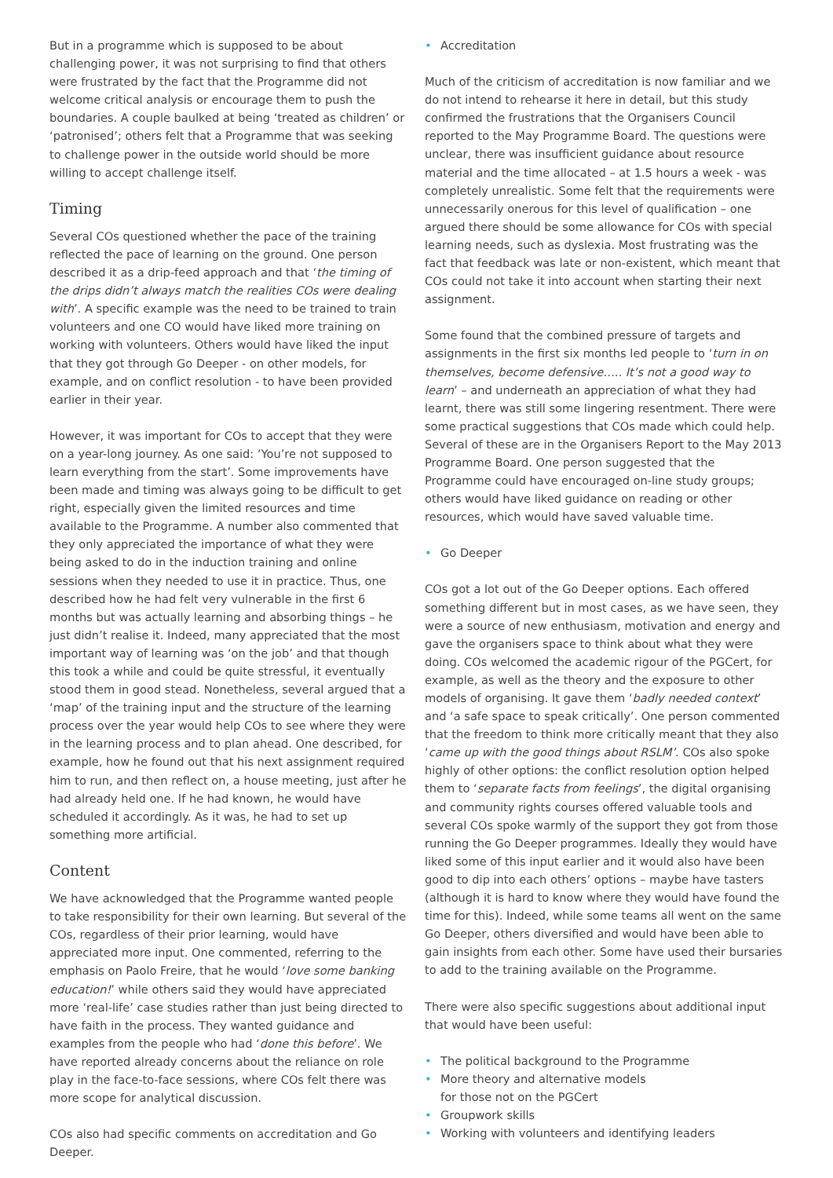But in a programme which is supposed to be about challenging power, it was not surprising to find that others were frustrated by the fact that the Programme did not welcome critical analysis or encourage them to push the boundaries. A couple baulked at being ‘treated as children’ or ‘patronised’; others felt that a Programme that was seeking to challenge power in the outside world should be more willing to accept challenge itself.
Timing
Several COs questioned whether the pace of the training reflected the pace of learning on the ground. One person described it as a drip-feed approach and that ‘the timing of the drips didn’t always match the realities COs were dealing with’. A specific example was the need to be trained to train volunteers and one CO would have liked more training on working with volunteers. Others would have liked the input that they got through Go Deeper - on other models, for example, and on conflict resolution - to have been provided earlier in their year.
However, it was important for COs to accept that they were on a year-long journey. As one said: ‘You’re not supposed to learn everything from the start’. Some improvements have been made and timing was always going to be difficult to get right, especially given the limited resources and time available to the Programme. A number also commented that they only appreciated the importance of what they were being asked to do in the induction training and online sessions when they needed to use it in practice. Thus, one described how he had felt very vulnerable in the first 6 months but was actually learning and absorbing things – he just didn’t realise it. Indeed, many appreciated that the most important way of learning was ‘on the job’ and that though this took a while and could be quite stressful, it eventually stood them in good stead. Nonetheless, several argued that a ‘map’ of the training input and the structure of the learning process over the year would help COs to see where they were in the learning process and to plan ahead. One described, for example, how he found out that his next assignment required him to run, and then reflect on, a house meeting, just after he had already held one. If he had known, he would have scheduled it accordingly. As it was, he had to set up something more artificial.
Content
We have acknowledged that the Programme wanted people to take responsibility for their own learning. But several of the COs, regardless of their prior learning, would have appreciated more input. One commented, referring to the emphasis on Paolo Freire, that he would ‘love some banking education!’ while others said they would have appreciated more ‘real-life’ case studies rather than just being directed to have faith in the process. They wanted guidance and examples from the people who had ‘done this before’. We have reported already concerns about the reliance on role play in the face-to-face sessions, where COs felt there was more scope for analytical discussion.
COs also had specific comments on accreditation and Go Deeper.
• Accreditation
Much of the criticism of accreditation is now familiar and we do not intend to rehearse it here in detail, but this study confirmed the frustrations that the Organisers Council reported to the May Programme Board. The questions were unclear, there was insufficient guidance about resource material and the time allocated – at 1.5 hours a week - was completely unrealistic. Some felt that the requirements were unnecessarily onerous for this level of qualification – one argued there should be some allowance for COs with special learning needs, such as dyslexia. Most frustrating was the fact that feedback was late or non-existent, which meant that COs could not take it into account when starting their next assignment.
Some found that the combined pressure of targets and assignments in the first six months led people to ‘turn in on themselves, become defensive….. It’s not a good way to learn’ – and underneath an appreciation of what they had learnt, there was still some lingering resentment. There were some practical suggestions that COs made which could help. Several of these are in the Organisers Report to the May 2013 Programme Board. One person suggested that the Programme could have encouraged on-line study groups; others would have liked guidance on reading or other resources, which would have saved valuable time.
• Go Deeper
COs got a lot out of the Go Deeper options. Each offered something different but in most cases, as we have seen, they were a source of new enthusiasm, motivation and energy and gave the organisers space to think about what they were doing. COs welcomed the academic rigour of the PGCert, for example, as well as the theory and the exposure to other models of organising. It gave them ‘badly needed context’ and ‘a safe space to speak critically’. One person commented that the freedom to think more critically meant that they also ‘came up with the good things about RSLM’. COs also spoke highly of other options: the conflict resolution option helped them to ‘separate facts from feelings’, the digital organising and community rights courses offered valuable tools and several COs spoke warmly of the support they got from those running the Go Deeper programmes. Ideally they would have liked some of this input earlier and it would also have been good to dip into each others’ options – maybe have tasters (although it is hard to know where they would have found the time for this). Indeed, while some teams all went on the same Go Deeper, others diversified and would have been able to gain insights from each other. Some have used their bursaries to add to the training available on the Programme.
There were also specific suggestions about additional input that would have been useful:
• The political background to the Programme
• More theory and alternative models
for those not on the PGCert
• Groupwork skills
• Working with volunteers and identifying leaders